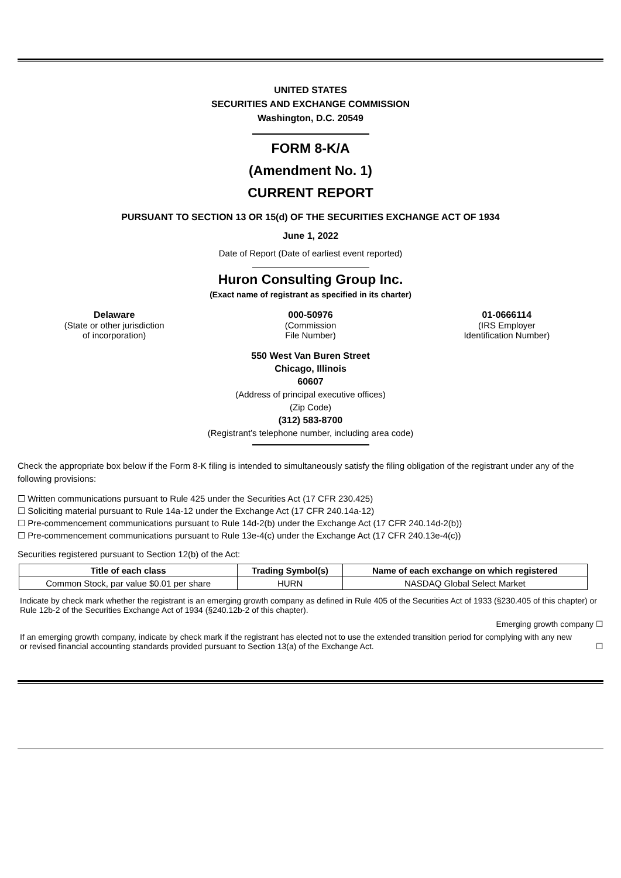UNITED STATES
SECURITIES AND EXCHANGE COMMISSION
Washington, D.C. 20549
FORM 8-K/A
(Amendment No. 1)
CURRENT REPORT
PURSUANT TO SECTION 13 OR 15(d) OF THE SECURITIES EXCHANGE ACT OF 1934
June 1, 2022
Date of Report (Date of earliest event reported)
Huron Consulting Group Inc.
(Exact name of registrant as specified in its charter)
Delaware
(State or other jurisdiction
of incorporation)
000-50976
(Commission
File Number)
01-0666114
(IRS Employer
Identification Number)
550 West Van Buren Street
Chicago, Illinois
60607
(Address of principal executive offices)
(Zip Code)
(312) 583-8700
(Registrant’s telephone number, including area code)
Check the appropriate box below if the Form 8-K filing is intended to simultaneously satisfy the filing obligation of the registrant under any of the following provisions:
☐ Written communications pursuant to Rule 425 under the Securities Act (17 CFR 230.425)
☐ Soliciting material pursuant to Rule 14a-12 under the Exchange Act (17 CFR 240.14a-12)
☐ Pre-commencement communications pursuant to Rule 14d-2(b) under the Exchange Act (17 CFR 240.14d-2(b))
☐ Pre-commencement communications pursuant to Rule 13e-4(c) under the Exchange Act (17 CFR 240.13e-4(c))
Securities registered pursuant to Section 12(b) of the Act:
| Title of each class | Trading Symbol(s) | Name of each exchange on which registered |
| --- | --- | --- |
| Common Stock, par value $0.01 per share | HURN | NASDAQ Global Select Market |
Indicate by check mark whether the registrant is an emerging growth company as defined in Rule 405 of the Securities Act of 1933 (§230.405 of this chapter) or Rule 12b-2 of the Securities Exchange Act of 1934 (§240.12b-2 of this chapter).
Emerging growth company ☐
If an emerging growth company, indicate by check mark if the registrant has elected not to use the extended transition period for complying with any new or revised financial accounting standards provided pursuant to Section 13(a) of the Exchange Act.
☐